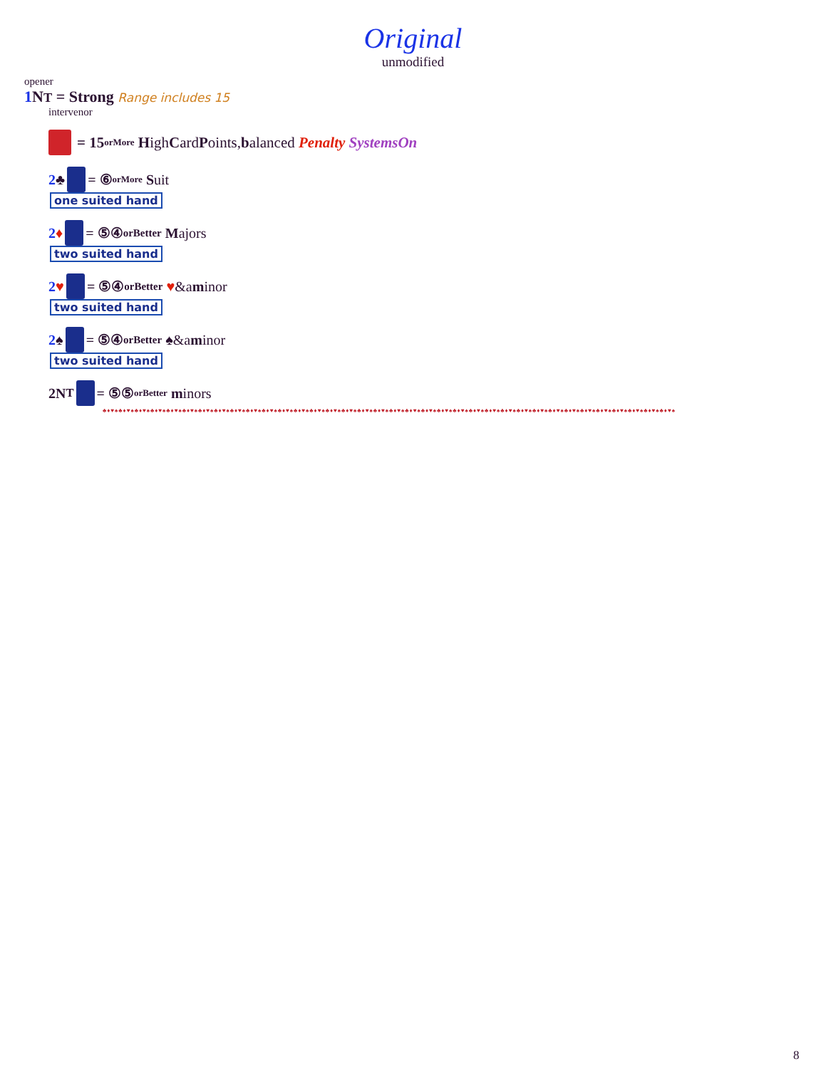Original
unmodified
opener
1 NT = Strong Range includes 15
intervenor
= 15<sup>orMore</sup> H igh C ard P oints, b alanced Penalty SystemsOn
2 ♣ = ⑥<sup>orMore</sup> S uit
one suited hand
2 ♦ = ⑤④<sup>orBetter</sup> M ajors
two suited hand
2 ♥ = ⑤④<sup>orBetter</sup> ♥ &a m inor
two suited hand
2 ♠ = ⑤④<sup>orBetter</sup> ♠ &a m inor
two suited hand
2N T = ⑤⑤<sup>orBetter</sup> m inors
♣♦♥♠♣♦♥♠♣♦♥♠♣♦♥♠♣♦♥♠♣♦♥♠♣♦♥♠♣♦♥♠♣♦♥♠♣♦♥♠♣♦♥♠♣♦♥♠♣♦♥♠♣♦♥♠♣♦♥♠♣♦♥♠♣♦♥♠♣♦♥♠♣♦♥♠♣♦♥♠♣♦♥♠♣♦♥♠♣♦♥♠♣♦♥♠♣♦♥♠♣♦♥♠♣♦♥♠♣♦♥♠♣♦♥♠♣♦♥♠♣♦♥♠♣♦♥♠♣♦♥♠♣♦♥♠♣♦♥♠♣♦♥♠
8